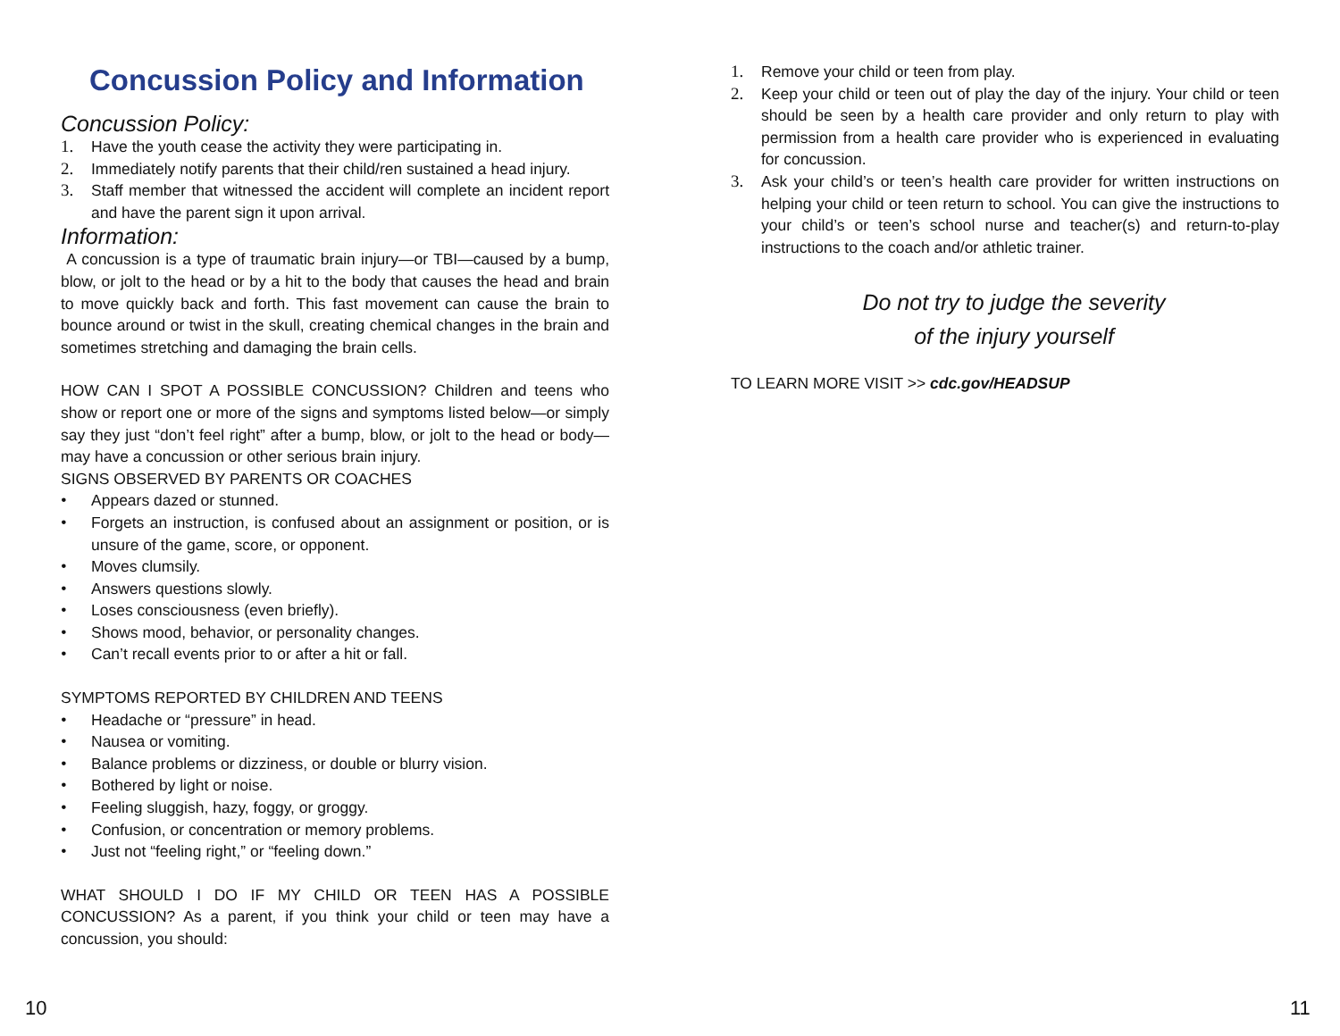Concussion Policy and Information
Concussion Policy:
1. Have the youth cease the activity they were participating in.
2. Immediately notify parents that their child/ren sustained a head injury.
3. Staff member that witnessed the accident will complete an incident report and have the parent sign it upon arrival.
Information:
A concussion is a type of traumatic brain injury—or TBI—caused by a bump, blow, or jolt to the head or by a hit to the body that causes the head and brain to move quickly back and forth. This fast movement can cause the brain to bounce around or twist in the skull, creating chemical changes in the brain and sometimes stretching and damaging the brain cells.
HOW CAN I SPOT A POSSIBLE CONCUSSION? Children and teens who show or report one or more of the signs and symptoms listed below—or simply say they just “don’t feel right” after a bump, blow, or jolt to the head or body—may have a concussion or other serious brain injury.
SIGNS OBSERVED BY PARENTS OR COACHES
• Appears dazed or stunned.
• Forgets an instruction, is confused about an assignment or position, or is unsure of the game, score, or opponent.
• Moves clumsily.
• Answers questions slowly.
• Loses consciousness (even briefly).
• Shows mood, behavior, or personality changes.
• Can’t recall events prior to or after a hit or fall.
SYMPTOMS REPORTED BY CHILDREN AND TEENS
• Headache or “pressure” in head.
• Nausea or vomiting.
• Balance problems or dizziness, or double or blurry vision.
• Bothered by light or noise.
• Feeling sluggish, hazy, foggy, or groggy.
• Confusion, or concentration or memory problems.
• Just not “feeling right,” or “feeling down.”
WHAT SHOULD I DO IF MY CHILD OR TEEN HAS A POSSIBLE CONCUSSION? As a parent, if you think your child or teen may have a concussion, you should:
1. Remove your child or teen from play.
2. Keep your child or teen out of play the day of the injury. Your child or teen should be seen by a health care provider and only return to play with permission from a health care provider who is experienced in evaluating for concussion.
3. Ask your child’s or teen’s health care provider for written instructions on helping your child or teen return to school. You can give the instructions to your child’s or teen’s school nurse and teacher(s) and return-to-play instructions to the coach and/or athletic trainer.
Do not try to judge the severity
of the injury yourself
TO LEARN MORE VISIT >> cdc.gov/HEADSUP
10 11